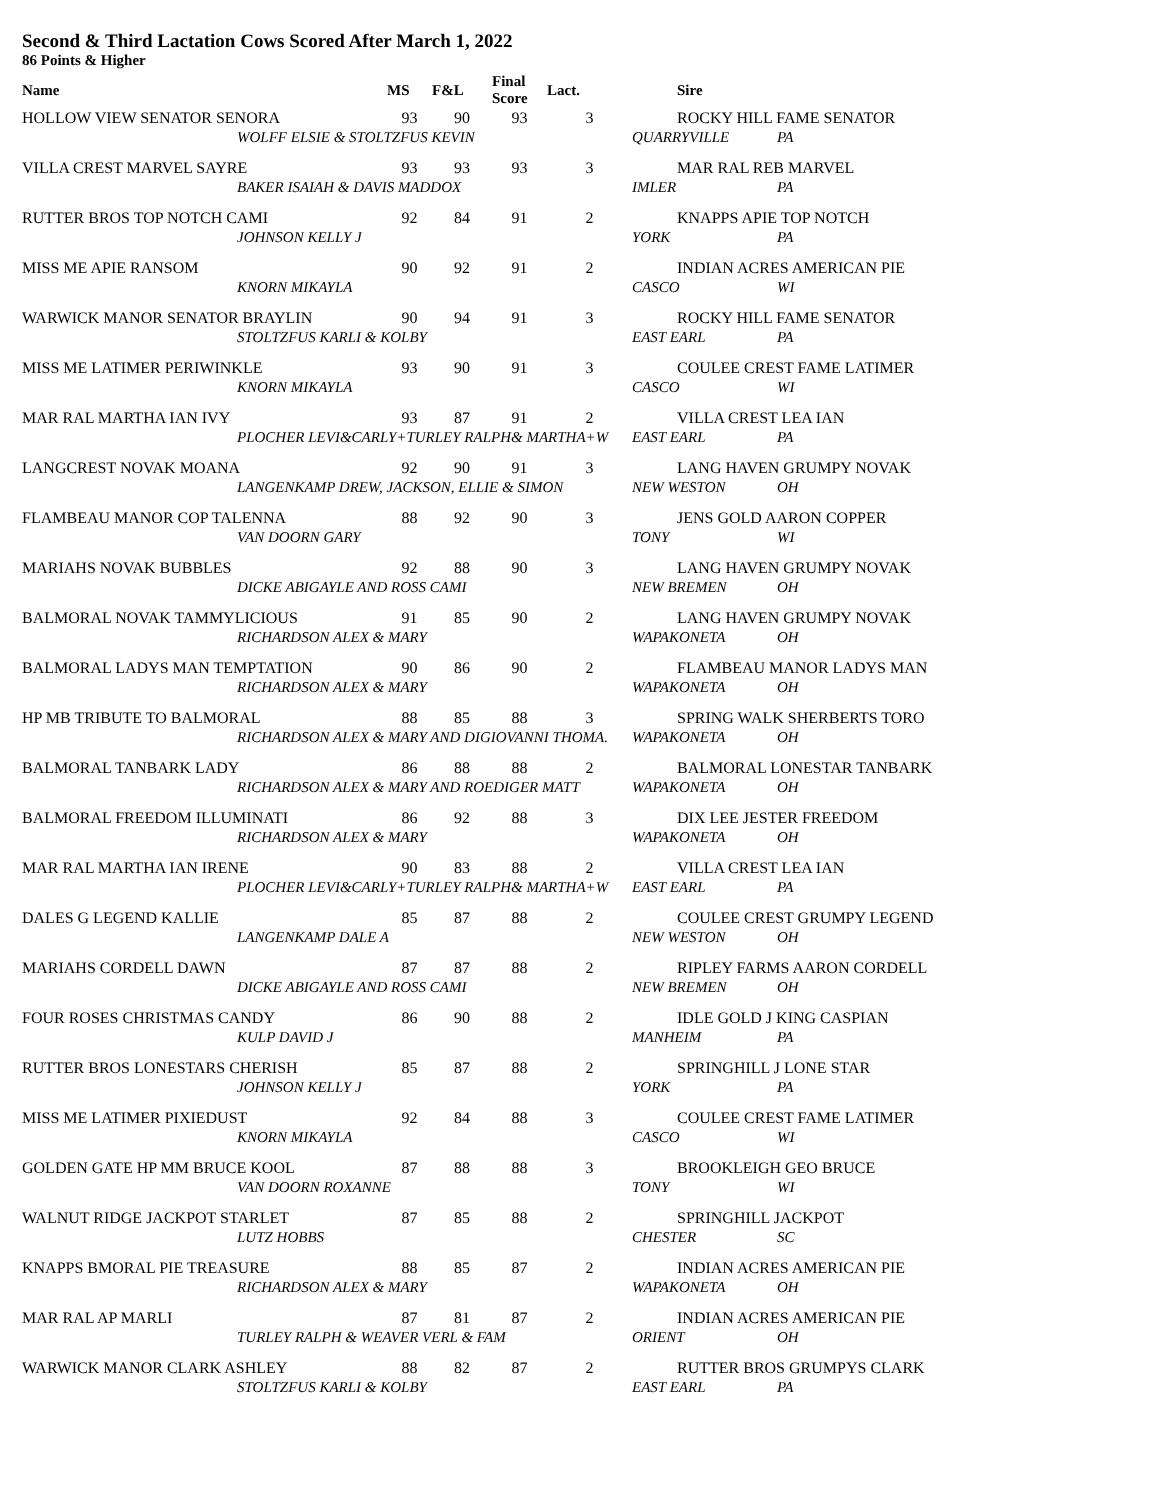Second & Third Lactation Cows Scored After March 1, 2022
86 Points & Higher
| Name | MS | F&L | Final Score | Lact. | Sire | |
| --- | --- | --- | --- | --- | --- | --- |
| HOLLOW VIEW SENATOR SENORA | 93 | 90 | 93 | 3 | ROCKY HILL FAME SENATOR | |
| WOLFF ELSIE & STOLTZFUS KEVIN | | | | | QUARRYVILLE | PA |
| VILLA CREST MARVEL SAYRE | 93 | 93 | 93 | 3 | MAR RAL REB MARVEL | |
| BAKER ISAIAH & DAVIS MADDOX | | | | | IMLER | PA |
| RUTTER BROS TOP NOTCH CAMI | 92 | 84 | 91 | 2 | KNAPPS APIE TOP NOTCH | |
| JOHNSON KELLY J | | | | | YORK | PA |
| MISS ME APIE RANSOM | 90 | 92 | 91 | 2 | INDIAN ACRES AMERICAN PIE | |
| KNORN MIKAYLA | | | | | CASCO | WI |
| WARWICK MANOR SENATOR BRAYLIN | 90 | 94 | 91 | 3 | ROCKY HILL FAME SENATOR | |
| STOLTZFUS KARLI & KOLBY | | | | | EAST EARL | PA |
| MISS ME LATIMER PERIWINKLE | 93 | 90 | 91 | 3 | COULEE CREST FAME LATIMER | |
| KNORN MIKAYLA | | | | | CASCO | WI |
| MAR RAL MARTHA IAN IVY | 93 | 87 | 91 | 2 | VILLA CREST LEA IAN | |
| PLOCHER LEVI&CARLY+TURLEY RALPH& MARTHA+W | | | | | EAST EARL | PA |
| LANGCREST NOVAK MOANA | 92 | 90 | 91 | 3 | LANG HAVEN GRUMPY NOVAK | |
| LANGENKAMP DREW, JACKSON, ELLIE & SIMON | | | | | NEW WESTON | OH |
| FLAMBEAU MANOR COP TALENNA | 88 | 92 | 90 | 3 | JENS GOLD AARON COPPER | |
| VAN DOORN GARY | | | | | TONY | WI |
| MARIAHS NOVAK BUBBLES | 92 | 88 | 90 | 3 | LANG HAVEN GRUMPY NOVAK | |
| DICKE ABIGAYLE AND ROSS CAMI | | | | | NEW BREMEN | OH |
| BALMORAL NOVAK TAMMYLICIOUS | 91 | 85 | 90 | 2 | LANG HAVEN GRUMPY NOVAK | |
| RICHARDSON ALEX & MARY | | | | | WAPAKONETA | OH |
| BALMORAL LADYS MAN TEMPTATION | 90 | 86 | 90 | 2 | FLAMBEAU MANOR LADYS MAN | |
| RICHARDSON ALEX & MARY | | | | | WAPAKONETA | OH |
| HP MB TRIBUTE TO BALMORAL | 88 | 85 | 88 | 3 | SPRING WALK SHERBERTS TORO | |
| RICHARDSON ALEX & MARY AND DIGIOVANNI THOMA. | | | | | WAPAKONETA | OH |
| BALMORAL TANBARK LADY | 86 | 88 | 88 | 2 | BALMORAL LONESTAR TANBARK | |
| RICHARDSON ALEX & MARY AND ROEDIGER MATT | | | | | WAPAKONETA | OH |
| BALMORAL FREEDOM ILLUMINATI | 86 | 92 | 88 | 3 | DIX LEE JESTER FREEDOM | |
| RICHARDSON ALEX & MARY | | | | | WAPAKONETA | OH |
| MAR RAL MARTHA IAN IRENE | 90 | 83 | 88 | 2 | VILLA CREST LEA IAN | |
| PLOCHER LEVI&CARLY+TURLEY RALPH& MARTHA+W | | | | | EAST EARL | PA |
| DALES G LEGEND KALLIE | 85 | 87 | 88 | 2 | COULEE CREST GRUMPY LEGEND | |
| LANGENKAMP DALE A | | | | | NEW WESTON | OH |
| MARIAHS CORDELL DAWN | 87 | 87 | 88 | 2 | RIPLEY FARMS AARON CORDELL | |
| DICKE ABIGAYLE AND ROSS CAMI | | | | | NEW BREMEN | OH |
| FOUR ROSES CHRISTMAS CANDY | 86 | 90 | 88 | 2 | IDLE GOLD J KING CASPIAN | |
| KULP DAVID J | | | | | MANHEIM | PA |
| RUTTER BROS LONESTARS CHERISH | 85 | 87 | 88 | 2 | SPRINGHILL J LONE STAR | |
| JOHNSON KELLY J | | | | | YORK | PA |
| MISS ME LATIMER PIXIEDUST | 92 | 84 | 88 | 3 | COULEE CREST FAME LATIMER | |
| KNORN MIKAYLA | | | | | CASCO | WI |
| GOLDEN GATE HP MM BRUCE KOOL | 87 | 88 | 88 | 3 | BROOKLEIGH GEO BRUCE | |
| VAN DOORN ROXANNE | | | | | TONY | WI |
| WALNUT RIDGE JACKPOT STARLET | 87 | 85 | 88 | 2 | SPRINGHILL JACKPOT | |
| LUTZ HOBBS | | | | | CHESTER | SC |
| KNAPPS BMORAL PIE TREASURE | 88 | 85 | 87 | 2 | INDIAN ACRES AMERICAN PIE | |
| RICHARDSON ALEX & MARY | | | | | WAPAKONETA | OH |
| MAR RAL AP MARLI | 87 | 81 | 87 | 2 | INDIAN ACRES AMERICAN PIE | |
| TURLEY RALPH & WEAVER VERL & FAM | | | | | ORIENT | OH |
| WARWICK MANOR CLARK ASHLEY | 88 | 82 | 87 | 2 | RUTTER BROS GRUMPYS CLARK | |
| STOLTZFUS KARLI & KOLBY | | | | | EAST EARL | PA |